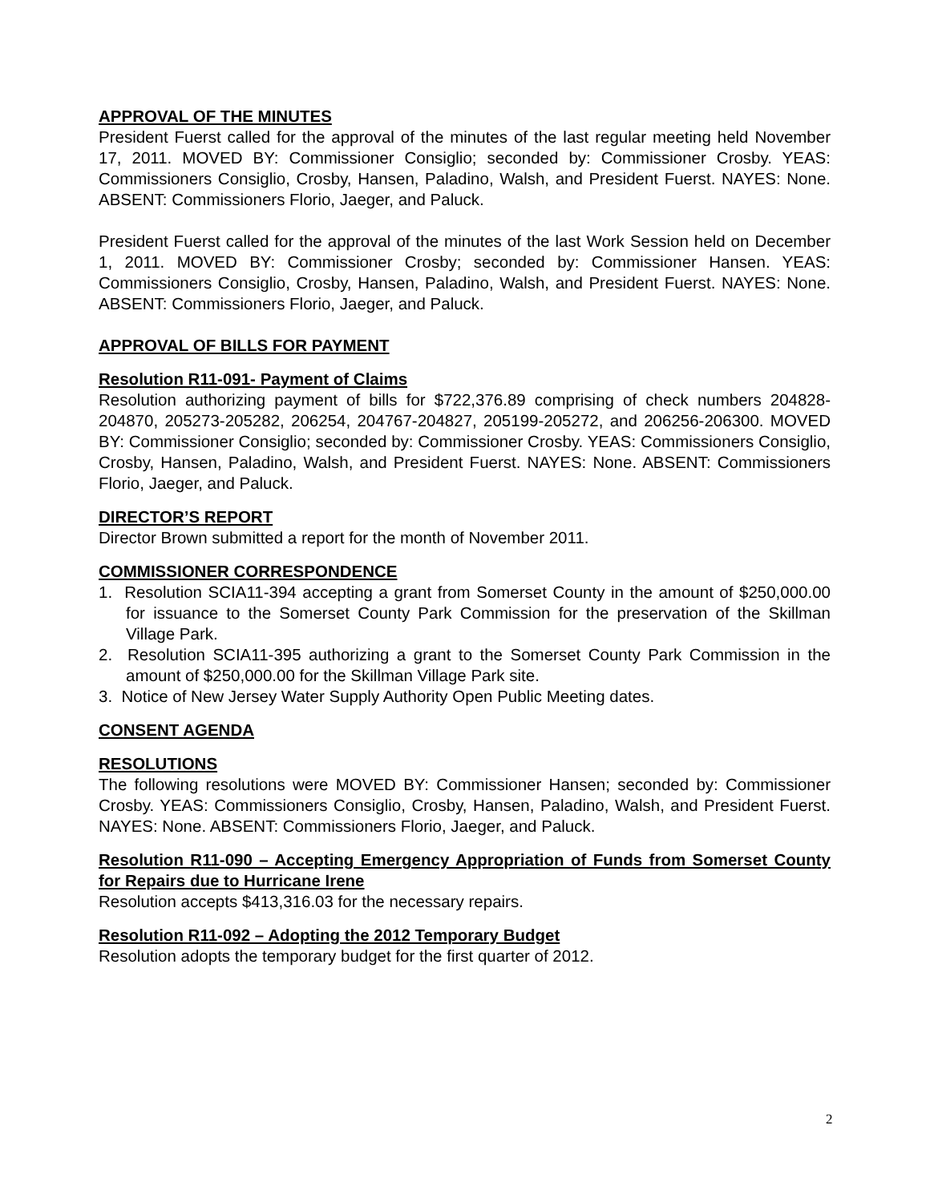APPROVAL OF THE MINUTES
President Fuerst called for the approval of the minutes of the last regular meeting held November 17, 2011. MOVED BY: Commissioner Consiglio; seconded by: Commissioner Crosby. YEAS: Commissioners Consiglio, Crosby, Hansen, Paladino, Walsh, and President Fuerst. NAYES: None. ABSENT: Commissioners Florio, Jaeger, and Paluck.
President Fuerst called for the approval of the minutes of the last Work Session held on December 1, 2011. MOVED BY: Commissioner Crosby; seconded by: Commissioner Hansen. YEAS: Commissioners Consiglio, Crosby, Hansen, Paladino, Walsh, and President Fuerst. NAYES: None. ABSENT: Commissioners Florio, Jaeger, and Paluck.
APPROVAL OF BILLS FOR PAYMENT
Resolution R11-091- Payment of Claims
Resolution authorizing payment of bills for $722,376.89 comprising of check numbers 204828-204870, 205273-205282, 206254, 204767-204827, 205199-205272, and 206256-206300. MOVED BY: Commissioner Consiglio; seconded by: Commissioner Crosby. YEAS: Commissioners Consiglio, Crosby, Hansen, Paladino, Walsh, and President Fuerst. NAYES: None. ABSENT: Commissioners Florio, Jaeger, and Paluck.
DIRECTOR’S REPORT
Director Brown submitted a report for the month of November 2011.
COMMISSIONER CORRESPONDENCE
1. Resolution SCIA11-394 accepting a grant from Somerset County in the amount of $250,000.00 for issuance to the Somerset County Park Commission for the preservation of the Skillman Village Park.
2. Resolution SCIA11-395 authorizing a grant to the Somerset County Park Commission in the amount of $250,000.00 for the Skillman Village Park site.
3. Notice of New Jersey Water Supply Authority Open Public Meeting dates.
CONSENT AGENDA
RESOLUTIONS
The following resolutions were MOVED BY: Commissioner Hansen; seconded by: Commissioner Crosby. YEAS: Commissioners Consiglio, Crosby, Hansen, Paladino, Walsh, and President Fuerst. NAYES: None. ABSENT: Commissioners Florio, Jaeger, and Paluck.
Resolution R11-090 – Accepting Emergency Appropriation of Funds from Somerset County for Repairs due to Hurricane Irene
Resolution accepts $413,316.03 for the necessary repairs.
Resolution R11-092 – Adopting the 2012 Temporary Budget
Resolution adopts the temporary budget for the first quarter of 2012.
2